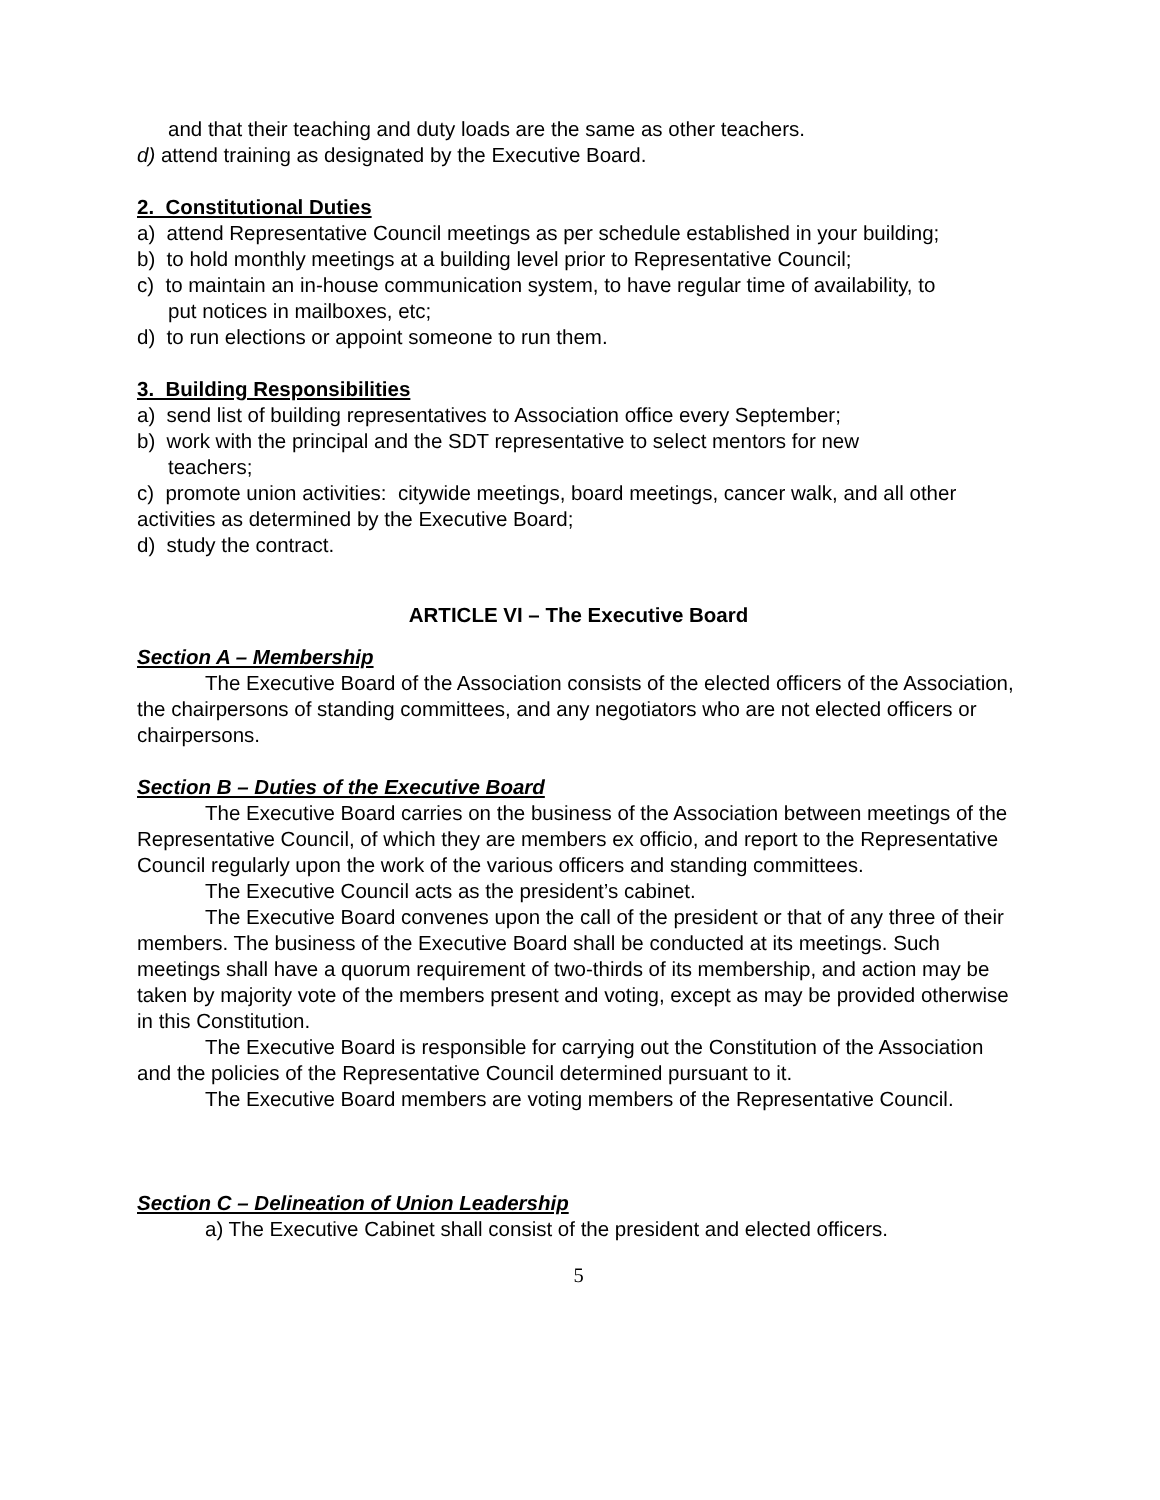and that their teaching and duty loads are the same as other teachers.
d) attend training as designated by the Executive Board.
2. Constitutional Duties
a) attend Representative Council meetings as per schedule established in your building;
b) to hold monthly meetings at a building level prior to Representative Council;
c) to maintain an in-house communication system, to have regular time of availability, to
put notices in mailboxes, etc;
d) to run elections or appoint someone to run them.
3. Building Responsibilities
a) send list of building representatives to Association office every September;
b) work with the principal and the SDT representative to select mentors for new
teachers;
c) promote union activities: citywide meetings, board meetings, cancer walk, and all other activities as determined by the Executive Board;
d) study the contract.
ARTICLE VI – The Executive Board
Section A – Membership
The Executive Board of the Association consists of the elected officers of the Association, the chairpersons of standing committees, and any negotiators who are not elected officers or chairpersons.
Section B – Duties of the Executive Board
The Executive Board carries on the business of the Association between meetings of the Representative Council, of which they are members ex officio, and report to the Representative Council regularly upon the work of the various officers and standing committees.
The Executive Council acts as the president’s cabinet.
The Executive Board convenes upon the call of the president or that of any three of their members. The business of the Executive Board shall be conducted at its meetings. Such meetings shall have a quorum requirement of two-thirds of its membership, and action may be taken by majority vote of the members present and voting, except as may be provided otherwise in this Constitution.
The Executive Board is responsible for carrying out the Constitution of the Association and the policies of the Representative Council determined pursuant to it.
The Executive Board members are voting members of the Representative Council.
Section C – Delineation of Union Leadership
a) The Executive Cabinet shall consist of the president and elected officers.
5